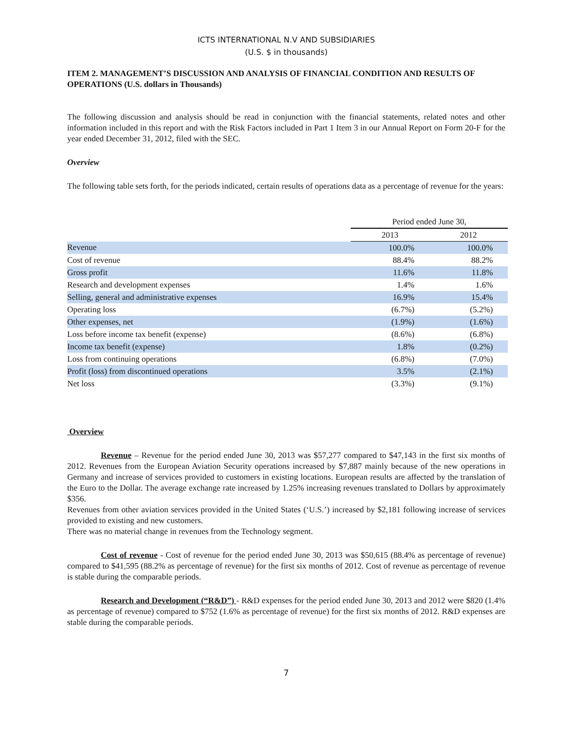ICTS INTERNATIONAL N.V AND SUBSIDIARIES
(U.S. $ in thousands)
ITEM 2. MANAGEMENT’S DISCUSSION AND ANALYSIS OF FINANCIAL CONDITION AND RESULTS OF OPERATIONS (U.S. dollars in Thousands)
The following discussion and analysis should be read in conjunction with the financial statements, related notes and other information included in this report and with the Risk Factors included in Part 1 Item 3 in our Annual Report on Form 20-F for the year ended December 31, 2012, filed with the SEC.
Overview
The following table sets forth, for the periods indicated, certain results of operations data as a percentage of revenue for the years:
| | Period ended June 30, | |
| | 2013 | 2012 |
| Revenue | 100.0% | 100.0% |
| Cost of revenue | 88.4% | 88.2% |
| Gross profit | 11.6% | 11.8% |
| Research and development expenses | 1.4% | 1.6% |
| Selling, general and administrative expenses | 16.9% | 15.4% |
| Operating loss | (6.7%) | (5.2%) |
| Other expenses, net | (1.9%) | (1.6%) |
| Loss before income tax benefit (expense) | (8.6%) | (6.8%) |
| Income tax benefit (expense) | 1.8% | (0.2%) |
| Loss from continuing operations | (6.8%) | (7.0%) |
| Profit (loss) from discontinued operations | 3.5% | (2.1%) |
| Net loss | (3.3%) | (9.1%) |
Overview
Revenue – Revenue for the period ended June 30, 2013 was $57,277 compared to $47,143 in the first six months of 2012. Revenues from the European Aviation Security operations increased by $7,887 mainly because of the new operations in Germany and increase of services provided to customers in existing locations. European results are affected by the translation of the Euro to the Dollar. The average exchange rate increased by 1.25% increasing revenues translated to Dollars by approximately $356.
Revenues from other aviation services provided in the United States (‘U.S.’) increased by $2,181 following increase of services provided to existing and new customers.
There was no material change in revenues from the Technology segment.
Cost of revenue - Cost of revenue for the period ended June 30, 2013 was $50,615 (88.4% as percentage of revenue) compared to $41,595 (88.2% as percentage of revenue) for the first six months of 2012. Cost of revenue as percentage of revenue is stable during the comparable periods.
Research and Development (“R&D”) - R&D expenses for the period ended June 30, 2013 and 2012 were $820 (1.4% as percentage of revenue) compared to $752 (1.6% as percentage of revenue) for the first six months of 2012. R&D expenses are stable during the comparable periods.
7